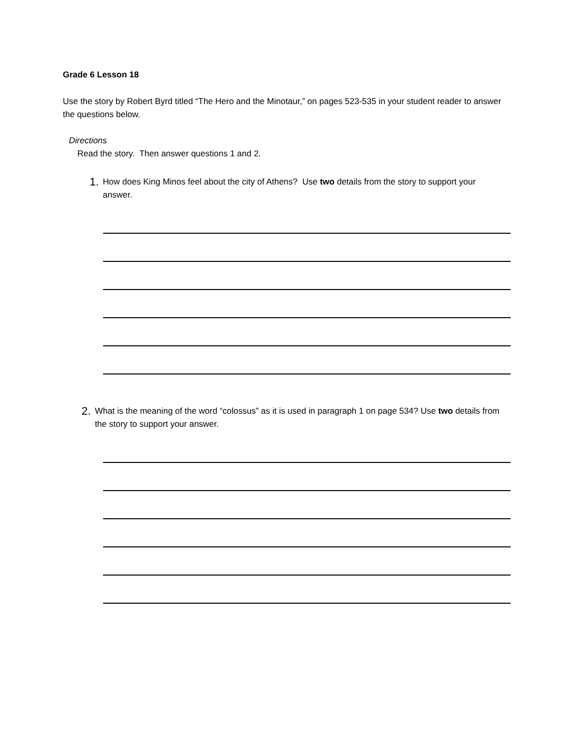Grade 6 Lesson 18
Use the story by Robert Byrd titled “The Hero and the Minotaur,” on pages 523-535 in your student reader to answer the questions below.
Directions
Read the story. Then answer questions 1 and 2.
1.
How does King Minos feel about the city of Athens? Use two details from the story to support your answer.
2.
What is the meaning of the word “colossus” as it is used in paragraph 1 on page 534? Use two details from the story to support your answer.